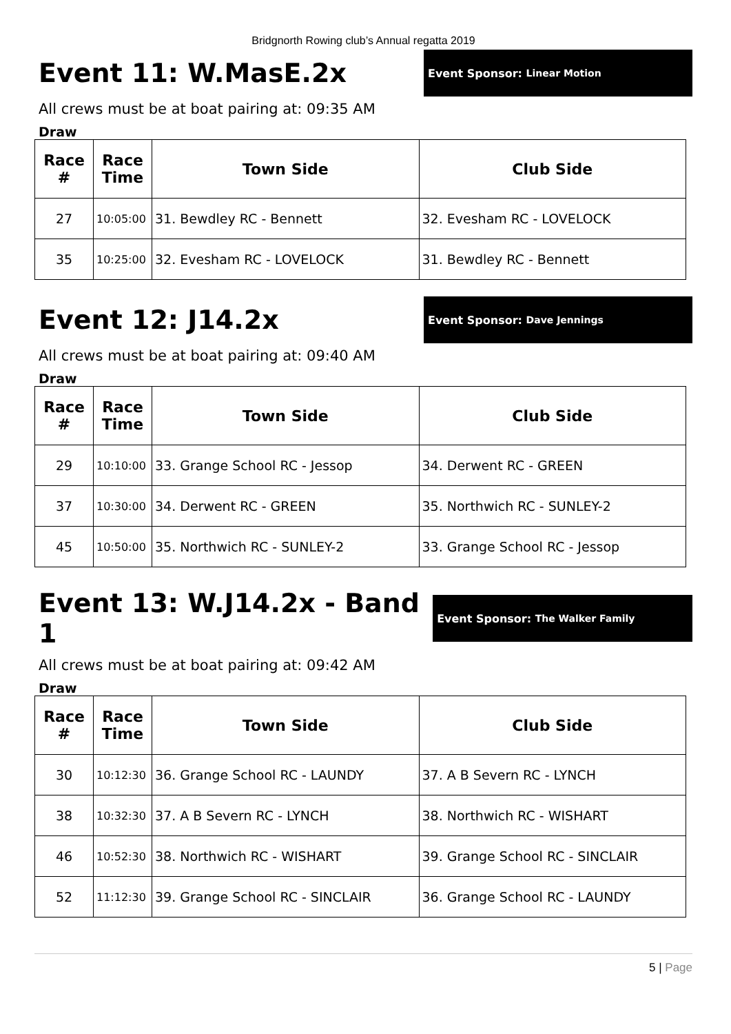Bridgnorth Rowing club’s Annual regatta 2019
Event 11: W.MasE.2x
Event Sponsor: Linear Motion
All crews must be at boat pairing at: 09:35 AM
Draw
| Race # | Race Time | Town Side | Club Side |
| --- | --- | --- | --- |
| 27 | 10:05:00 | 31. Bewdley RC - Bennett | 32. Evesham RC - LOVELOCK |
| 35 | 10:25:00 | 32. Evesham RC - LOVELOCK | 31. Bewdley RC - Bennett |
Event 12: J14.2x
Event Sponsor: Dave Jennings
All crews must be at boat pairing at: 09:40 AM
Draw
| Race # | Race Time | Town Side | Club Side |
| --- | --- | --- | --- |
| 29 | 10:10:00 | 33. Grange School RC - Jessop | 34. Derwent RC - GREEN |
| 37 | 10:30:00 | 34. Derwent RC - GREEN | 35. Northwich RC - SUNLEY-2 |
| 45 | 10:50:00 | 35. Northwich RC - SUNLEY-2 | 33. Grange School RC - Jessop |
Event 13: W.J14.2x - Band 1
Event Sponsor: The Walker Family
All crews must be at boat pairing at: 09:42 AM
Draw
| Race # | Race Time | Town Side | Club Side |
| --- | --- | --- | --- |
| 30 | 10:12:30 | 36. Grange School RC - LAUNDY | 37. A B Severn RC - LYNCH |
| 38 | 10:32:30 | 37. A B Severn RC - LYNCH | 38. Northwich RC - WISHART |
| 46 | 10:52:30 | 38. Northwich RC - WISHART | 39. Grange School RC - SINCLAIR |
| 52 | 11:12:30 | 39. Grange School RC - SINCLAIR | 36. Grange School RC - LAUNDY |
5 | Page